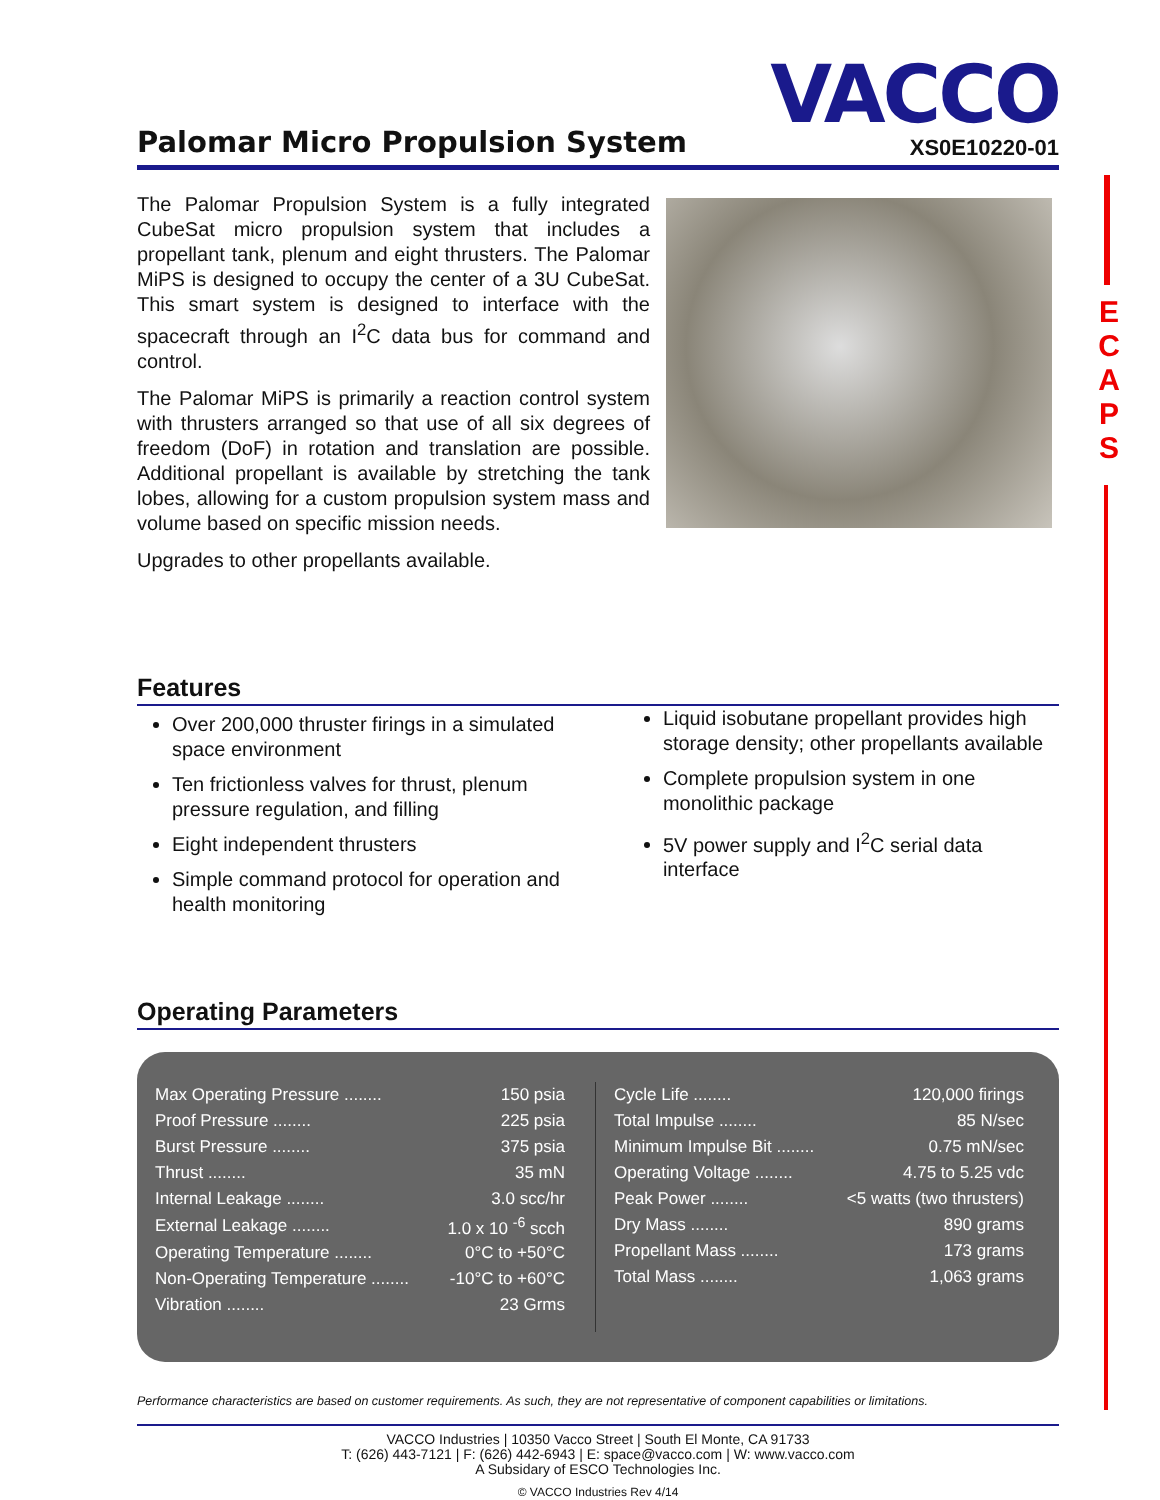E
C
A
P
S
Palomar Micro Propulsion System
VACCO
XS0E10220-01
The Palomar Propulsion System is a fully integrated CubeSat micro propulsion system that includes a propellant tank, plenum and eight thrusters. The Palomar MiPS is designed to occupy the center of a 3U CubeSat. This smart system is designed to interface with the spacecraft through an I<sup>2</sup>C data bus for command and control.
The Palomar MiPS is primarily a reaction control system with thrusters arranged so that use of all six degrees of freedom (DoF) in rotation and translation are possible. Additional propellant is available by stretching the tank lobes, allowing for a custom propulsion system mass and volume based on specific mission needs.
Upgrades to other propellants available.
Features
Over 200,000 thruster firings in a simulated space environment
Ten frictionless valves for thrust, plenum pressure regulation, and filling
Eight independent thrusters
Simple command protocol for operation and health monitoring
Liquid isobutane propellant provides high storage density; other propellants available
Complete propulsion system in one monolithic package
5V power supply and I<sup>2</sup>C serial data interface
Operating Parameters
| Max Operating Pressure ........ | 150 psia |
| Proof Pressure ........ | 225 psia |
| Burst Pressure ........ | 375 psia |
| Thrust ........ | 35 mN |
| Internal Leakage ........ | 3.0 scc/hr |
| External Leakage ........ | 1.0 x 10 <sup>-6</sup> scch |
| Operating Temperature ........ | 0°C to +50°C |
| Non-Operating Temperature ........ | -10°C to +60°C |
| Vibration ........ | 23 Grms |
| Cycle Life ........ | 120,000 firings |
| Total Impulse ........ | 85 N/sec |
| Minimum Impulse Bit ........ | 0.75 mN/sec |
| Operating Voltage ........ | 4.75 to 5.25 vdc |
| Peak Power ........ | <5 watts (two thrusters) |
| Dry Mass ........ | 890 grams |
| Propellant Mass ........ | 173 grams |
| Total Mass ........ | 1,063 grams |
Performance characteristics are based on customer requirements. As such, they are not representative of component capabilities or limitations.
VACCO Industries | 10350 Vacco Street | South El Monte, CA 91733
T: (626) 443-7121 | F: (626) 442-6943 | E: space@vacco.com | W: www.vacco.com
A Subsidary of ESCO Technologies Inc.
© VACCO Industries Rev 4/14